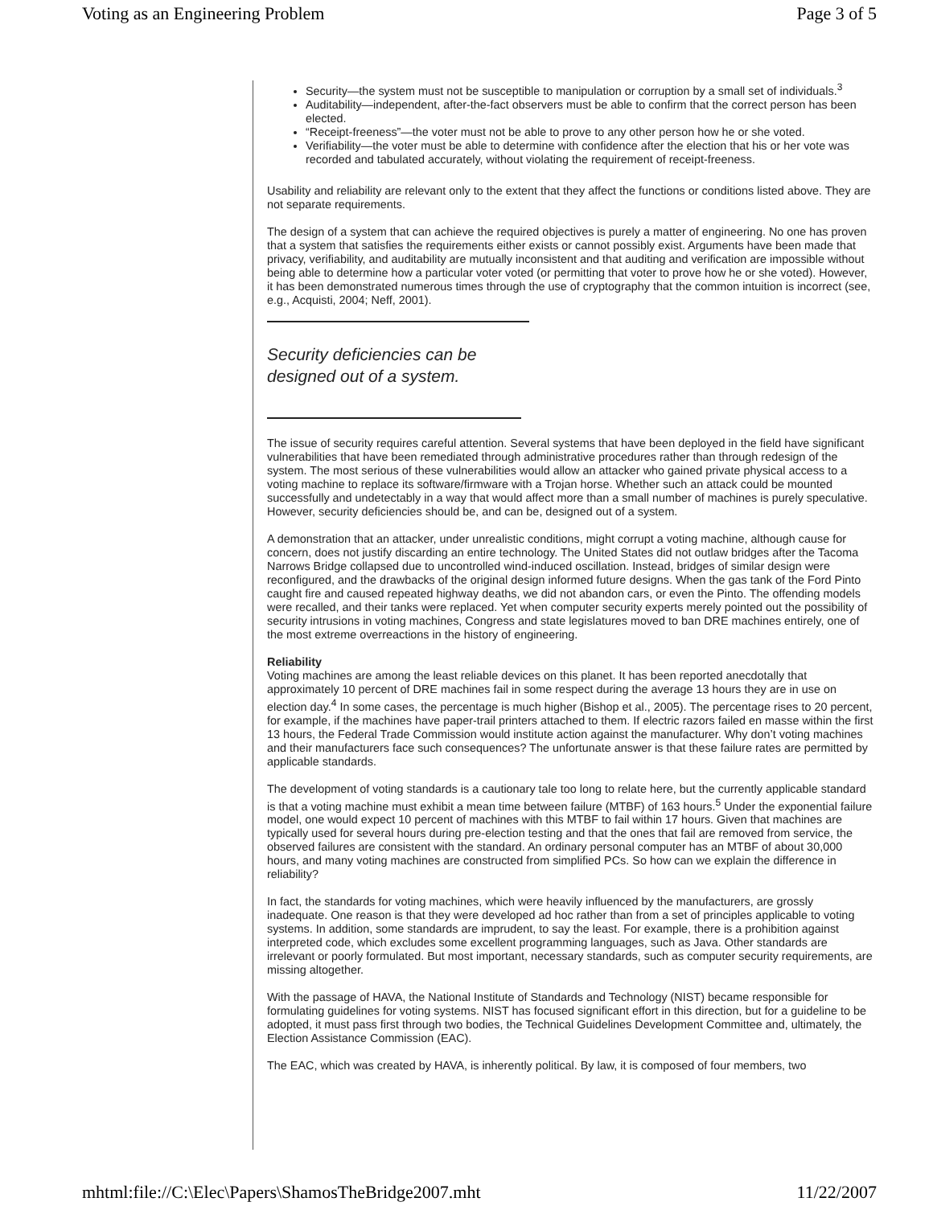Voting as an Engineering Problem Page 3 of 5
Security—the system must not be susceptible to manipulation or corruption by a small set of individuals.<sup>3</sup>
Auditability—independent, after-the-fact observers must be able to confirm that the correct person has been elected.
“Receipt-freeness”—the voter must not be able to prove to any other person how he or she voted.
Verifiability—the voter must be able to determine with confidence after the election that his or her vote was recorded and tabulated accurately, without violating the requirement of receipt-freeness.
Usability and reliability are relevant only to the extent that they affect the functions or conditions listed above. They are not separate requirements.
The design of a system that can achieve the required objectives is purely a matter of engineering. No one has proven that a system that satisfies the requirements either exists or cannot possibly exist. Arguments have been made that privacy, verifiability, and auditability are mutually inconsistent and that auditing and verification are impossible without being able to determine how a particular voter voted (or permitting that voter to prove how he or she voted). However, it has been demonstrated numerous times through the use of cryptography that the common intuition is incorrect (see, e.g., Acquisti, 2004; Neff, 2001).
Security deficiencies can be designed out of a system.
The issue of security requires careful attention. Several systems that have been deployed in the field have significant vulnerabilities that have been remediated through administrative procedures rather than through redesign of the system. The most serious of these vulnerabilities would allow an attacker who gained private physical access to a voting machine to replace its software/firmware with a Trojan horse. Whether such an attack could be mounted successfully and undetectably in a way that would affect more than a small number of machines is purely speculative. However, security deficiencies should be, and can be, designed out of a system.
A demonstration that an attacker, under unrealistic conditions, might corrupt a voting machine, although cause for concern, does not justify discarding an entire technology. The United States did not outlaw bridges after the Tacoma Narrows Bridge collapsed due to uncontrolled wind-induced oscillation. Instead, bridges of similar design were reconfigured, and the drawbacks of the original design informed future designs. When the gas tank of the Ford Pinto caught fire and caused repeated highway deaths, we did not abandon cars, or even the Pinto. The offending models were recalled, and their tanks were replaced. Yet when computer security experts merely pointed out the possibility of security intrusions in voting machines, Congress and state legislatures moved to ban DRE machines entirely, one of the most extreme overreactions in the history of engineering.
Reliability
Voting machines are among the least reliable devices on this planet. It has been reported anecdotally that approximately 10 percent of DRE machines fail in some respect during the average 13 hours they are in use on election day.<sup>4</sup> In some cases, the percentage is much higher (Bishop et al., 2005). The percentage rises to 20 percent, for example, if the machines have paper-trail printers attached to them. If electric razors failed en masse within the first 13 hours, the Federal Trade Commission would institute action against the manufacturer. Why don’t voting machines and their manufacturers face such consequences? The unfortunate answer is that these failure rates are permitted by applicable standards.
The development of voting standards is a cautionary tale too long to relate here, but the currently applicable standard is that a voting machine must exhibit a mean time between failure (MTBF) of 163 hours.<sup>5</sup> Under the exponential failure model, one would expect 10 percent of machines with this MTBF to fail within 17 hours. Given that machines are typically used for several hours during pre-election testing and that the ones that fail are removed from service, the observed failures are consistent with the standard. An ordinary personal computer has an MTBF of about 30,000 hours, and many voting machines are constructed from simplified PCs. So how can we explain the difference in reliability?
In fact, the standards for voting machines, which were heavily influenced by the manufacturers, are grossly inadequate. One reason is that they were developed ad hoc rather than from a set of principles applicable to voting systems. In addition, some standards are imprudent, to say the least. For example, there is a prohibition against interpreted code, which excludes some excellent programming languages, such as Java. Other standards are irrelevant or poorly formulated. But most important, necessary standards, such as computer security requirements, are missing altogether.
With the passage of HAVA, the National Institute of Standards and Technology (NIST) became responsible for formulating guidelines for voting systems. NIST has focused significant effort in this direction, but for a guideline to be adopted, it must pass first through two bodies, the Technical Guidelines Development Committee and, ultimately, the Election Assistance Commission (EAC).
The EAC, which was created by HAVA, is inherently political. By law, it is composed of four members, two
mhtml:file://C:\Elec\Papers\ShamosTheBridge2007.mht 11/22/2007